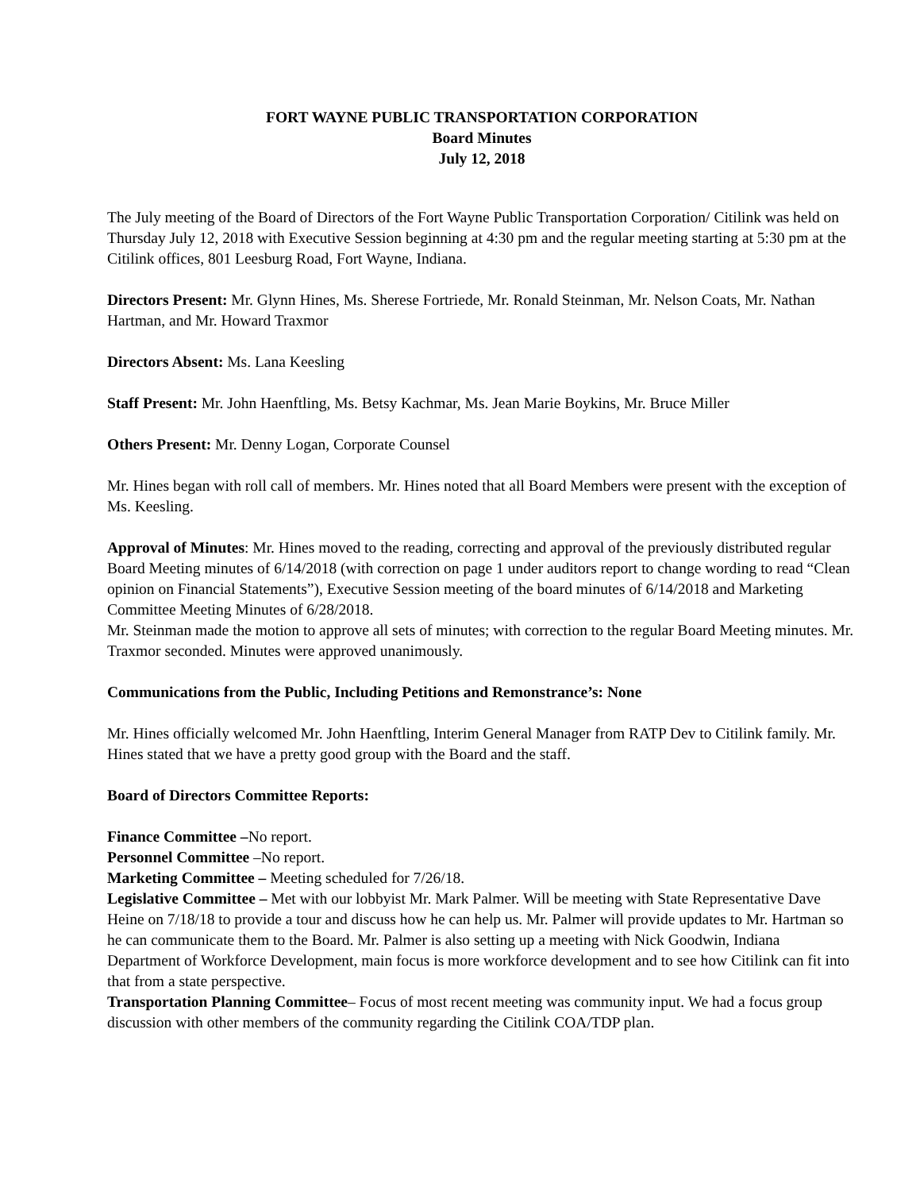FORT WAYNE PUBLIC TRANSPORTATION CORPORATION
Board Minutes
July 12, 2018
The July meeting of the Board of Directors of the Fort Wayne Public Transportation Corporation/ Citilink was held on Thursday July 12, 2018 with Executive Session beginning at 4:30 pm and the regular meeting starting at 5:30 pm at the Citilink offices, 801 Leesburg Road, Fort Wayne, Indiana.
Directors Present: Mr. Glynn Hines, Ms. Sherese Fortriede, Mr. Ronald Steinman, Mr. Nelson Coats, Mr. Nathan Hartman, and Mr. Howard Traxmor
Directors Absent: Ms. Lana Keesling
Staff Present: Mr. John Haenftling, Ms. Betsy Kachmar, Ms. Jean Marie Boykins, Mr. Bruce Miller
Others Present: Mr. Denny Logan, Corporate Counsel
Mr. Hines began with roll call of members. Mr. Hines noted that all Board Members were present with the exception of Ms. Keesling.
Approval of Minutes: Mr. Hines moved to the reading, correcting and approval of the previously distributed regular Board Meeting minutes of 6/14/2018 (with correction on page 1 under auditors report to change wording to read “Clean opinion on Financial Statements”), Executive Session meeting of the board minutes of 6/14/2018 and Marketing Committee Meeting Minutes of 6/28/2018.
Mr. Steinman made the motion to approve all sets of minutes; with correction to the regular Board Meeting minutes. Mr. Traxmor seconded. Minutes were approved unanimously.
Communications from the Public, Including Petitions and Remonstrance’s: None
Mr. Hines officially welcomed Mr. John Haenftling, Interim General Manager from RATP Dev to Citilink family. Mr. Hines stated that we have a pretty good group with the Board and the staff.
Board of Directors Committee Reports:
Finance Committee –No report.
Personnel Committee –No report.
Marketing Committee – Meeting scheduled for 7/26/18.
Legislative Committee – Met with our lobbyist Mr. Mark Palmer. Will be meeting with State Representative Dave Heine on 7/18/18 to provide a tour and discuss how he can help us. Mr. Palmer will provide updates to Mr. Hartman so he can communicate them to the Board. Mr. Palmer is also setting up a meeting with Nick Goodwin, Indiana Department of Workforce Development, main focus is more workforce development and to see how Citilink can fit into that from a state perspective.
Transportation Planning Committee– Focus of most recent meeting was community input. We had a focus group discussion with other members of the community regarding the Citilink COA/TDP plan.